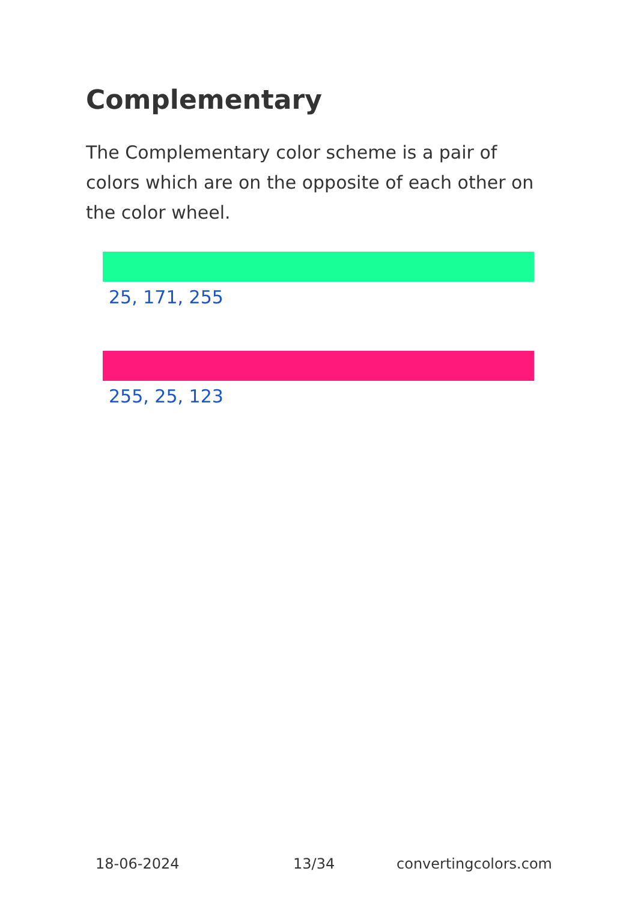Complementary
The Complementary color scheme is a pair of colors which are on the opposite of each other on the color wheel.
25, 171, 255
255, 25, 123
18-06-2024 13/34 convertingcolors.com